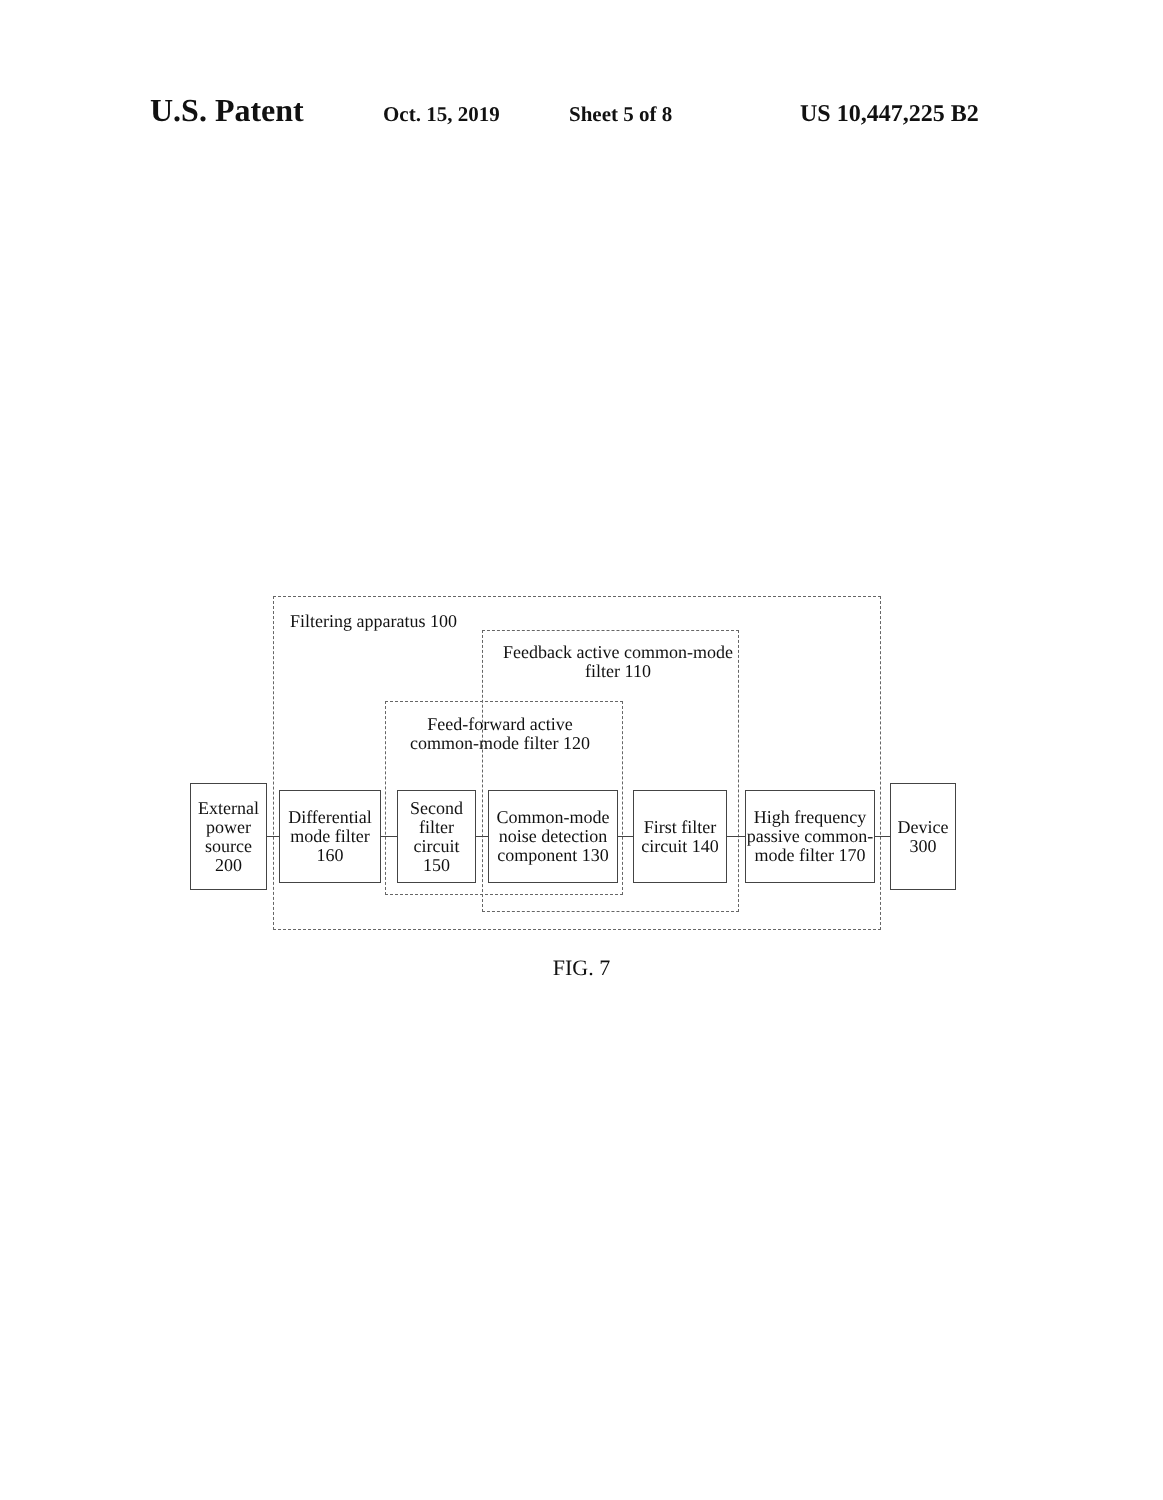U.S. Patent
Oct. 15, 2019 Sheet 5 of 8 US 10,447,225 B2
Filtering apparatus 100
Feedback active common-mode filter 110
Feed-forward active common-mode filter 120
External power source 200
Differential mode filter 160
Second filter circuit 150
Common-mode noise detection component 130
First filter circuit 140
High frequency passive common-mode filter 170
Device 300
FIG. 7